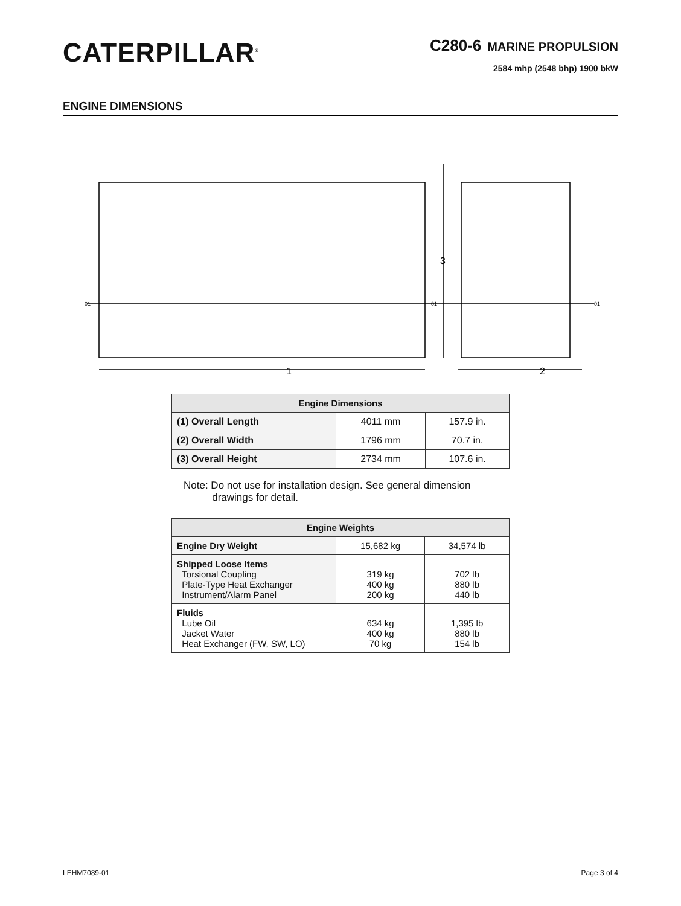CATERPILLAR<sup>®</sup>
C280-6 MARINE PROPULSION
2584 mhp (2548 bhp) 1900 bkW
ENGINE DIMENSIONS
1
2
3
01
01
01
| Engine Dimensions | | |
| --- | --- | --- |
| (1) Overall Length | 4011 mm | 157.9 in. |
| (2) Overall Width | 1796 mm | 70.7 in. |
| (3) Overall Height | 2734 mm | 107.6 in. |
Note: Do not use for installation design. See general dimension
drawings for detail.
| Engine Weights | | |
| --- | --- | --- |
| Engine Dry Weight | 15,682 kg | 34,574 lb |
| Shipped Loose Items Torsional Coupling Plate-Type Heat Exchanger Instrument/Alarm Panel | 319 kg 400 kg 200 kg | 702 lb 880 lb 440 lb |
| Fluids Lube Oil Jacket Water Heat Exchanger (FW, SW, LO) | 634 kg 400 kg 70 kg | 1,395 lb 880 lb 154 lb |
LEHM7089-01 Page 3 of 4